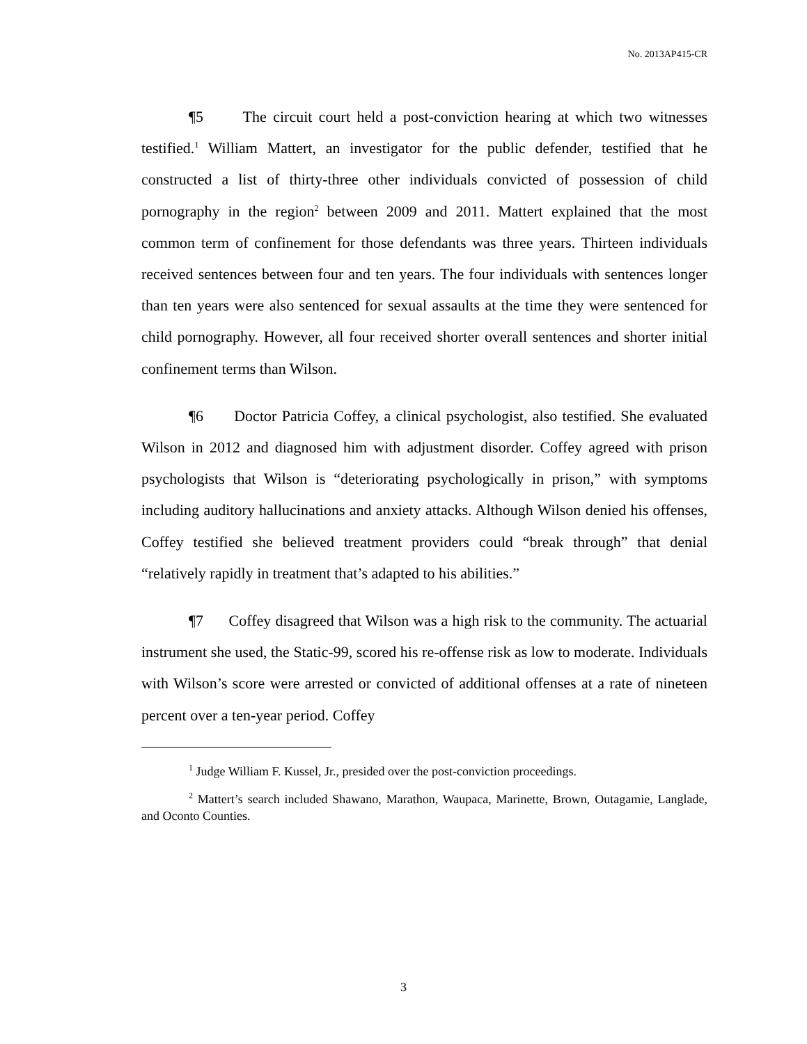No. 2013AP415-CR
¶5 The circuit court held a post-conviction hearing at which two witnesses testified.<sup>1</sup> William Mattert, an investigator for the public defender, testified that he constructed a list of thirty-three other individuals convicted of possession of child pornography in the region<sup>2</sup> between 2009 and 2011. Mattert explained that the most common term of confinement for those defendants was three years. Thirteen individuals received sentences between four and ten years. The four individuals with sentences longer than ten years were also sentenced for sexual assaults at the time they were sentenced for child pornography. However, all four received shorter overall sentences and shorter initial confinement terms than Wilson.
¶6 Doctor Patricia Coffey, a clinical psychologist, also testified. She evaluated Wilson in 2012 and diagnosed him with adjustment disorder. Coffey agreed with prison psychologists that Wilson is “deteriorating psychologically in prison,” with symptoms including auditory hallucinations and anxiety attacks. Although Wilson denied his offenses, Coffey testified she believed treatment providers could “break through” that denial “relatively rapidly in treatment that’s adapted to his abilities.”
¶7 Coffey disagreed that Wilson was a high risk to the community. The actuarial instrument she used, the Static-99, scored his re-offense risk as low to moderate. Individuals with Wilson’s score were arrested or convicted of additional offenses at a rate of nineteen percent over a ten-year period. Coffey
<sup>1</sup> Judge William F. Kussel, Jr., presided over the post-conviction proceedings.
<sup>2</sup> Mattert’s search included Shawano, Marathon, Waupaca, Marinette, Brown, Outagamie, Langlade, and Oconto Counties.
3